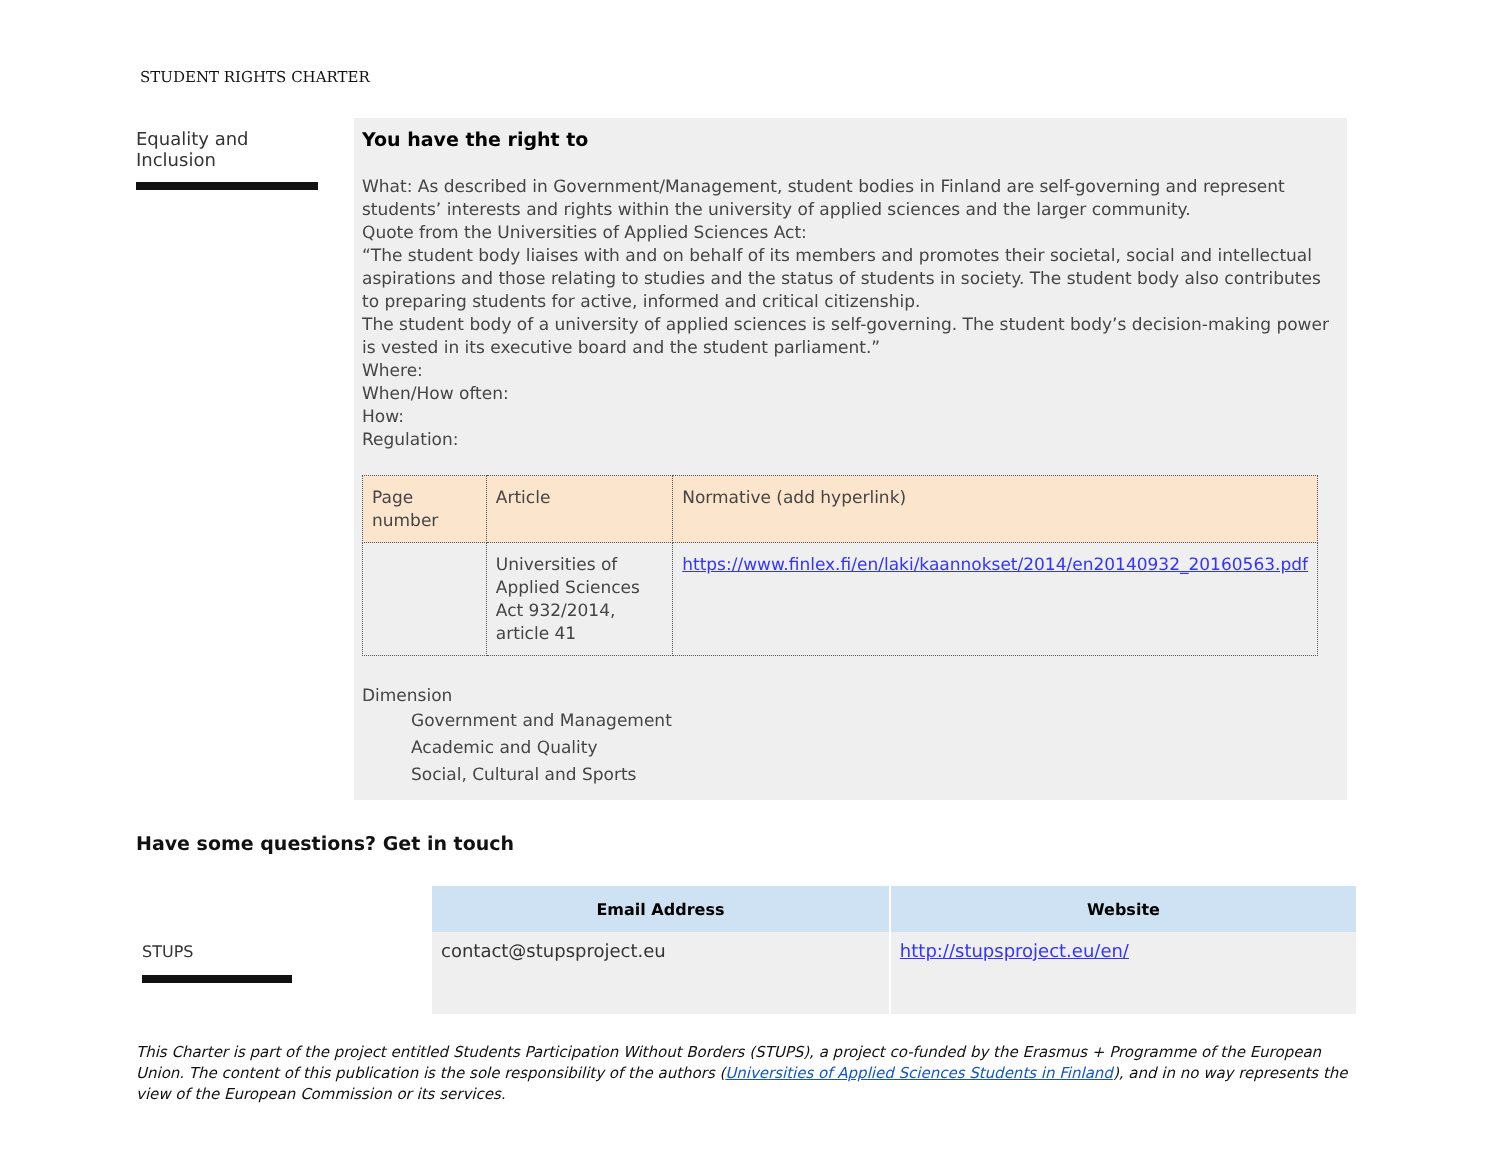STUDENT RIGHTS CHARTER
Equality and
Inclusion
You have the right to
What: As described in Government/Management, student bodies in Finland are self-governing and represent students’ interests and rights within the university of applied sciences and the larger community.
Quote from the Universities of Applied Sciences Act:
“The student body liaises with and on behalf of its members and promotes their societal, social and intellectual aspirations and those relating to studies and the status of students in society. The student body also contributes to preparing students for active, informed and critical citizenship.
The student body of a university of applied sciences is self-governing. The student body’s decision-making power is vested in its executive board and the student parliament.”
Where:
When/How often:
How:
Regulation:
| Page number | Article | Normative (add hyperlink) |
| | Universities of Applied Sciences Act 932/2014, article 41 | https://www.finlex.fi/en/laki/kaannokset/2014/en20140932_20160563.pdf |
Dimension
Government and Management
Academic and Quality
Social, Cultural and Sports
Have some questions? Get in touch
STUPS
| Email Address | Website |
| --- | --- |
| contact@stupsproject.eu | http://stupsproject.eu/en/ |
This Charter is part of the project entitled Students Participation Without Borders (STUPS), a project co-funded by the Erasmus + Programme of the European Union. The content of this publication is the sole responsibility of the authors (Universities of Applied Sciences Students in Finland), and in no way represents the view of the European Commission or its services.